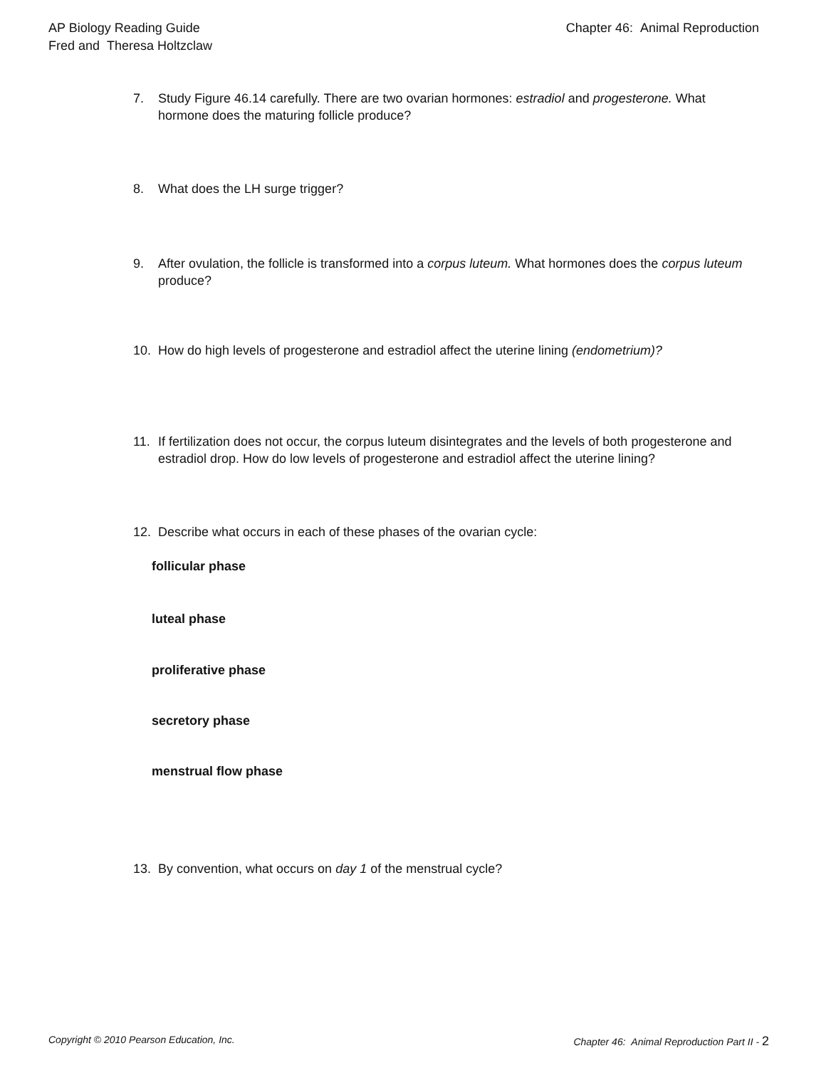AP Biology Reading Guide
Fred and Theresa Holtzclaw
Chapter 46: Animal Reproduction
7. Study Figure 46.14 carefully. There are two ovarian hormones: estradiol and progesterone. What hormone does the maturing follicle produce?
8. What does the LH surge trigger?
9. After ovulation, the follicle is transformed into a corpus luteum. What hormones does the corpus luteum produce?
10. How do high levels of progesterone and estradiol affect the uterine lining (endometrium)?
11. If fertilization does not occur, the corpus luteum disintegrates and the levels of both progesterone and estradiol drop. How do low levels of progesterone and estradiol affect the uterine lining?
12. Describe what occurs in each of these phases of the ovarian cycle:
follicular phase
luteal phase
proliferative phase
secretory phase
menstrual flow phase
13. By convention, what occurs on day 1 of the menstrual cycle?
Copyright © 2010 Pearson Education, Inc.
Chapter 46: Animal Reproduction Part II - 2